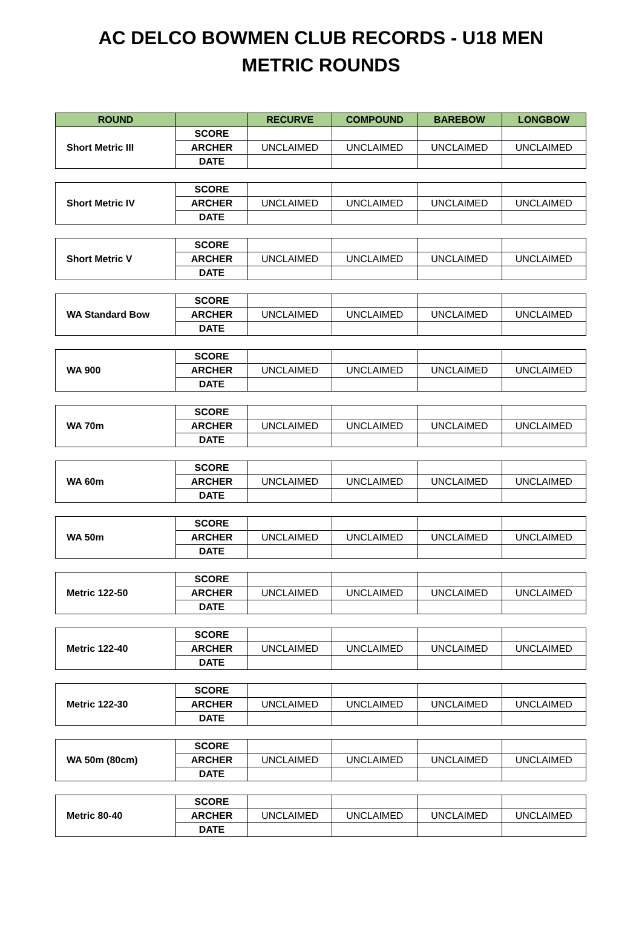AC DELCO BOWMEN CLUB RECORDS - U18 MEN
METRIC ROUNDS
| ROUND | | RECURVE | COMPOUND | BAREBOW | LONGBOW |
| --- | --- | --- | --- | --- | --- |
| Short Metric III | SCORE | | | | |
| | ARCHER | UNCLAIMED | UNCLAIMED | UNCLAIMED | UNCLAIMED |
| | DATE | | | | |
| Short Metric IV | SCORE | | | | |
| | ARCHER | UNCLAIMED | UNCLAIMED | UNCLAIMED | UNCLAIMED |
| | DATE | | | | |
| Short Metric V | SCORE | | | | |
| | ARCHER | UNCLAIMED | UNCLAIMED | UNCLAIMED | UNCLAIMED |
| | DATE | | | | |
| WA Standard Bow | SCORE | | | | |
| | ARCHER | UNCLAIMED | UNCLAIMED | UNCLAIMED | UNCLAIMED |
| | DATE | | | | |
| WA 900 | SCORE | | | | |
| | ARCHER | UNCLAIMED | UNCLAIMED | UNCLAIMED | UNCLAIMED |
| | DATE | | | | |
| WA 70m | SCORE | | | | |
| | ARCHER | UNCLAIMED | UNCLAIMED | UNCLAIMED | UNCLAIMED |
| | DATE | | | | |
| WA 60m | SCORE | | | | |
| | ARCHER | UNCLAIMED | UNCLAIMED | UNCLAIMED | UNCLAIMED |
| | DATE | | | | |
| WA 50m | SCORE | | | | |
| | ARCHER | UNCLAIMED | UNCLAIMED | UNCLAIMED | UNCLAIMED |
| | DATE | | | | |
| Metric 122-50 | SCORE | | | | |
| | ARCHER | UNCLAIMED | UNCLAIMED | UNCLAIMED | UNCLAIMED |
| | DATE | | | | |
| Metric 122-40 | SCORE | | | | |
| | ARCHER | UNCLAIMED | UNCLAIMED | UNCLAIMED | UNCLAIMED |
| | DATE | | | | |
| Metric 122-30 | SCORE | | | | |
| | ARCHER | UNCLAIMED | UNCLAIMED | UNCLAIMED | UNCLAIMED |
| | DATE | | | | |
| WA 50m (80cm) | SCORE | | | | |
| | ARCHER | UNCLAIMED | UNCLAIMED | UNCLAIMED | UNCLAIMED |
| | DATE | | | | |
| Metric 80-40 | SCORE | | | | |
| | ARCHER | UNCLAIMED | UNCLAIMED | UNCLAIMED | UNCLAIMED |
| | DATE | | | | |